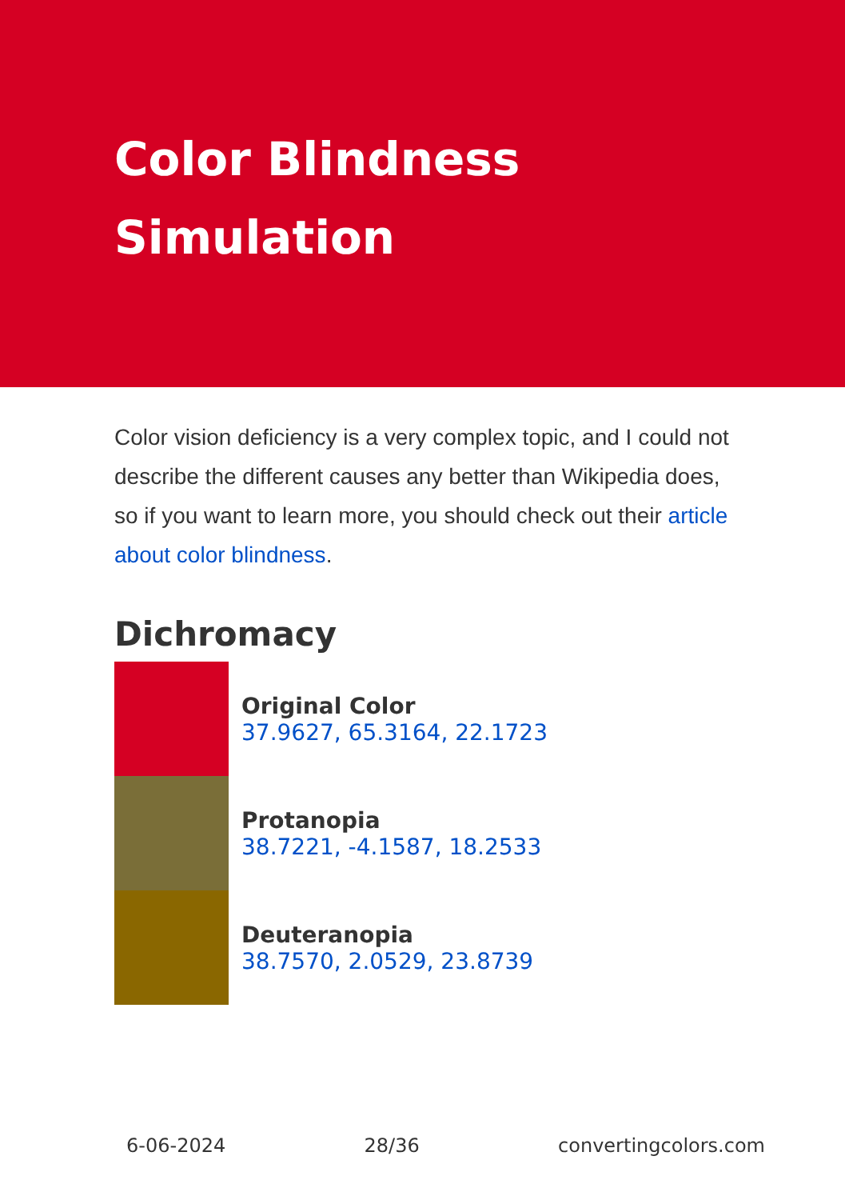Color Blindness
Simulation
Color vision deficiency is a very complex topic, and I could not describe the different causes any better than Wikipedia does, so if you want to learn more, you should check out their article about color blindness.
Dichromacy
Original Color
37.9627, 65.3164, 22.1723
Protanopia
38.7221, -4.1587, 18.2533
Deuteranopia
38.7570, 2.0529, 23.8739
6-06-2024 28/36 convertingcolors.com